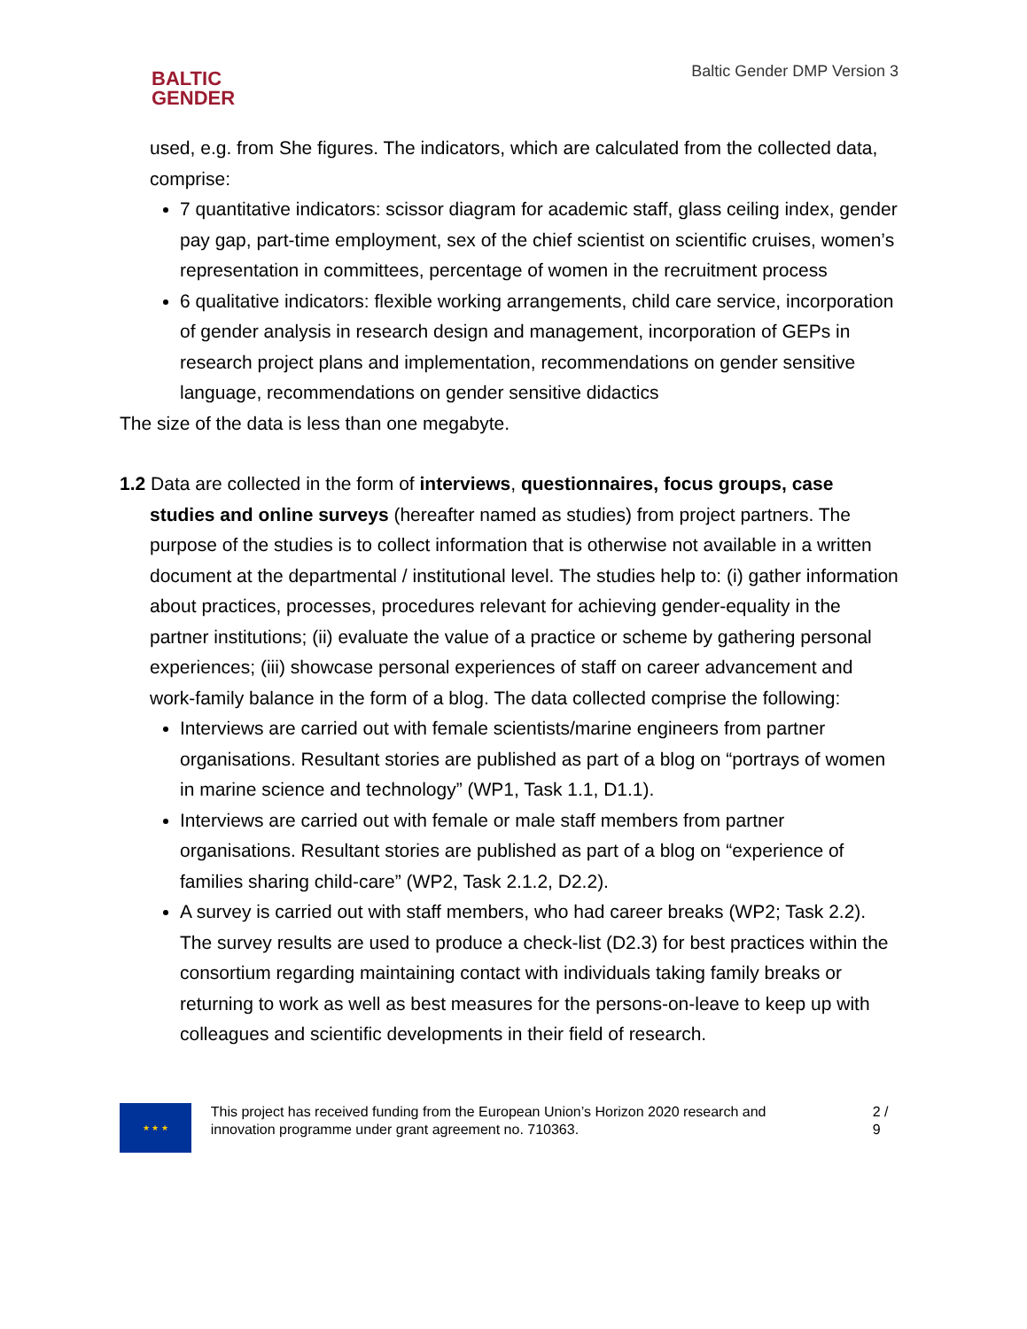BALTIC
GENDER
Baltic Gender DMP Version 3
used, e.g. from She figures. The indicators, which are calculated from the collected data, comprise:
7 quantitative indicators: scissor diagram for academic staff, glass ceiling index, gender pay gap, part-time employment, sex of the chief scientist on scientific cruises, women’s representation in committees, percentage of women in the recruitment process
6 qualitative indicators: flexible working arrangements, child care service, incorporation of gender analysis in research design and management, incorporation of GEPs in research project plans and implementation, recommendations on gender sensitive language, recommendations on gender sensitive didactics
The size of the data is less than one megabyte.
1.2 Data are collected in the form of interviews, questionnaires, focus groups, case studies and online surveys (hereafter named as studies) from project partners. The purpose of the studies is to collect information that is otherwise not available in a written document at the departmental / institutional level. The studies help to: (i) gather information about practices, processes, procedures relevant for achieving gender-equality in the partner institutions; (ii) evaluate the value of a practice or scheme by gathering personal experiences; (iii) showcase personal experiences of staff on career advancement and work-family balance in the form of a blog. The data collected comprise the following:
Interviews are carried out with female scientists/marine engineers from partner organisations. Resultant stories are published as part of a blog on “portrays of women in marine science and technology” (WP1, Task 1.1, D1.1).
Interviews are carried out with female or male staff members from partner organisations. Resultant stories are published as part of a blog on “experience of families sharing child-care” (WP2, Task 2.1.2, D2.2).
A survey is carried out with staff members, who had career breaks (WP2; Task 2.2). The survey results are used to produce a check-list (D2.3) for best practices within the consortium regarding maintaining contact with individuals taking family breaks or returning to work as well as best measures for the persons-on-leave to keep up with colleagues and scientific developments in their field of research.
★ ★ ★
This project has received funding from the European Union’s Horizon 2020 research and innovation programme under grant agreement no. 710363.
2 / 9